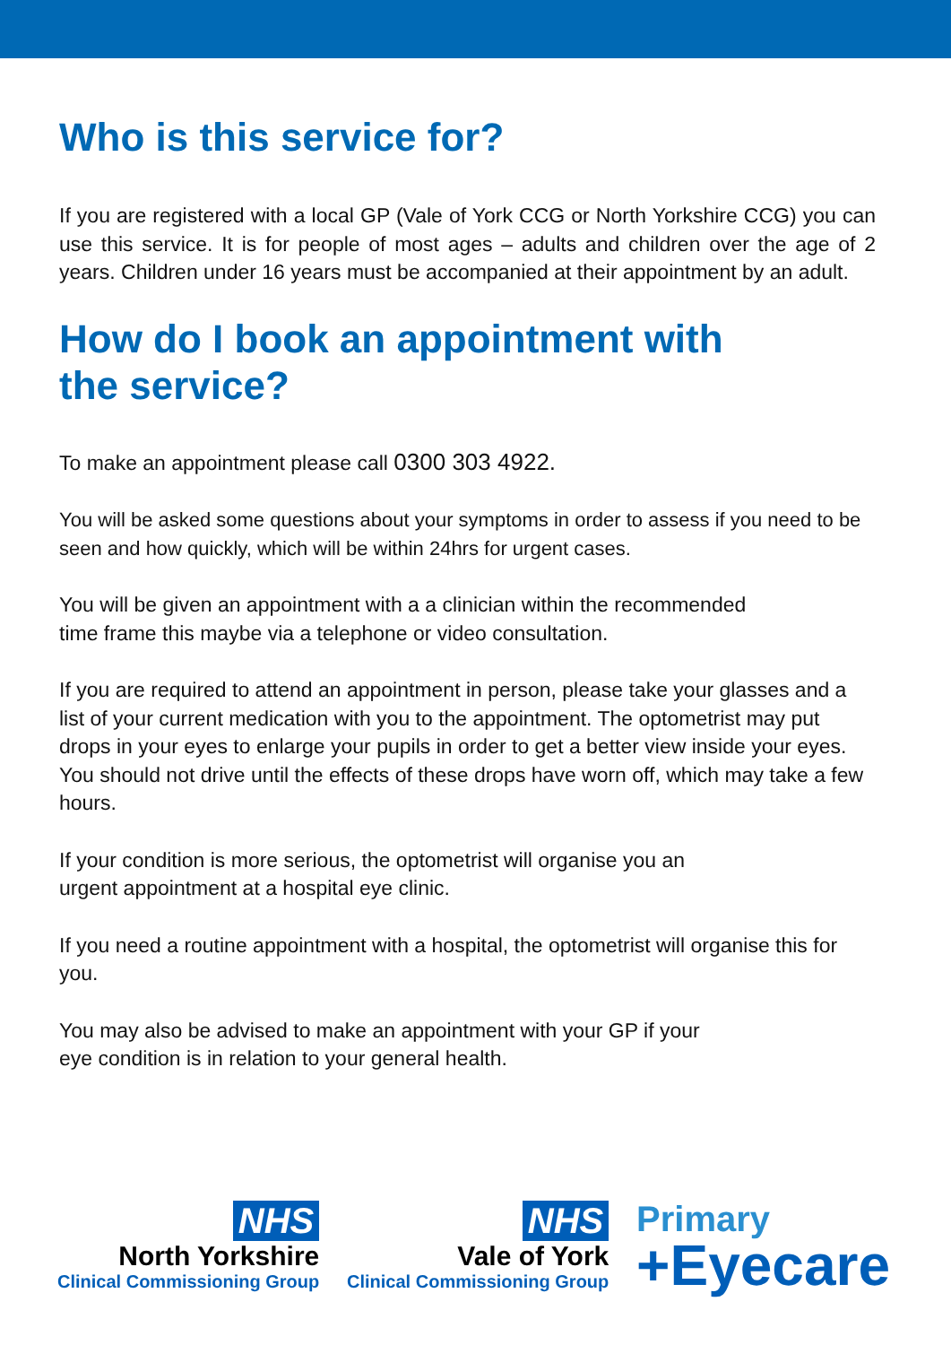Who is this service for?
If you are registered with a local GP (Vale of York CCG or North Yorkshire CCG) you can use this service. It is for people of most ages – adults and children over the age of 2 years. Children under 16 years must be accompanied at their appointment by an adult.
How do I book an appointment with
the service?
To make an appointment please call 0300 303 4922.
You will be asked some questions about your symptoms in order to assess if you need to be seen and how quickly, which will be within 24hrs for urgent cases.
You will be given an appointment with a a clinician within the recommended
time frame this maybe via a telephone or video consultation.
If you are required to attend an appointment in person, please take your glasses and a list of your current medication with you to the appointment. The optometrist may put drops in your eyes to enlarge your pupils in order to get a better view inside your eyes. You should not drive until the effects of these drops have worn off, which may take a few hours.
If your condition is more serious, the optometrist will organise you an
urgent appointment at a hospital eye clinic.
If you need a routine appointment with a hospital, the optometrist will organise this for you.
You may also be advised to make an appointment with your GP if your
eye condition is in relation to your general health.
NHS
North Yorkshire
Clinical Commissioning Group
NHS
Vale of York
Clinical Commissioning Group
Primary
+Eyecare